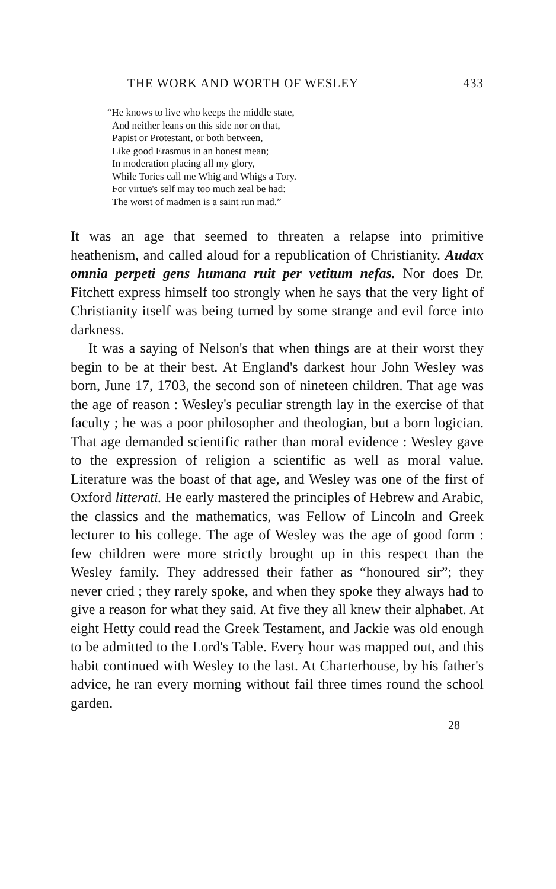THE WORK AND WORTH OF WESLEY 433
“He knows to live who keeps the middle state,
And neither leans on this side nor on that,
Papist or Protestant, or both between,
Like good Erasmus in an honest mean;
In moderation placing all my glory,
While Tories call me Whig and Whigs a Tory.
For virtue's self may too much zeal be had:
The worst of madmen is a saint run mad.”
It was an age that seemed to threaten a relapse into primitive heathenism, and called aloud for a republication of Christianity. Audax omnia perpeti gens humana ruit per vetitum nefas. Nor does Dr. Fitchett express himself too strongly when he says that the very light of Christianity itself was being turned by some strange and evil force into darkness.
It was a saying of Nelson's that when things are at their worst they begin to be at their best. At England's darkest hour John Wesley was born, June 17, 1703, the second son of nineteen children. That age was the age of reason : Wesley's peculiar strength lay in the exercise of that faculty ; he was a poor philosopher and theologian, but a born logician. That age demanded scientific rather than moral evidence : Wesley gave to the expression of religion a scientific as well as moral value. Literature was the boast of that age, and Wesley was one of the first of Oxford litterati. He early mastered the principles of Hebrew and Arabic, the classics and the mathematics, was Fellow of Lincoln and Greek lecturer to his college. The age of Wesley was the age of good form : few children were more strictly brought up in this respect than the Wesley family. They addressed their father as “honoured sir”; they never cried ; they rarely spoke, and when they spoke they always had to give a reason for what they said. At five they all knew their alphabet. At eight Hetty could read the Greek Testament, and Jackie was old enough to be admitted to the Lord's Table. Every hour was mapped out, and this habit continued with Wesley to the last. At Charterhouse, by his father's advice, he ran every morning without fail three times round the school garden.
28